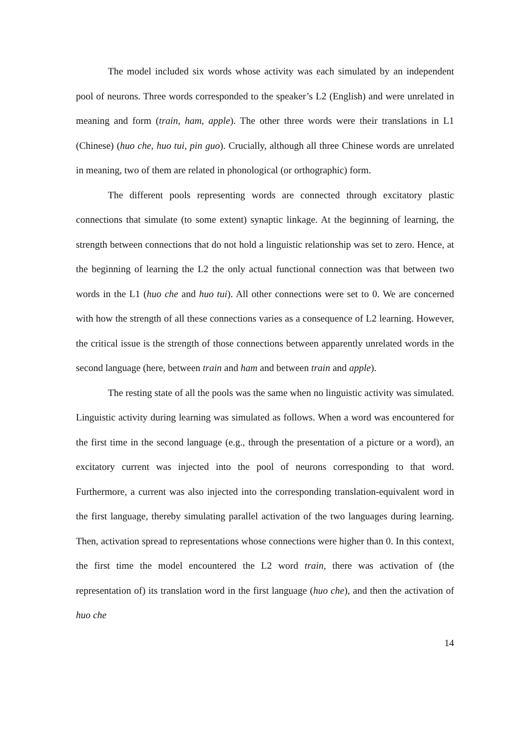The model included six words whose activity was each simulated by an independent pool of neurons. Three words corresponded to the speaker’s L2 (English) and were unrelated in meaning and form (train, ham, apple). The other three words were their translations in L1 (Chinese) (huo che, huo tui, pin guo). Crucially, although all three Chinese words are unrelated in meaning, two of them are related in phonological (or orthographic) form.
The different pools representing words are connected through excitatory plastic connections that simulate (to some extent) synaptic linkage. At the beginning of learning, the strength between connections that do not hold a linguistic relationship was set to zero. Hence, at the beginning of learning the L2 the only actual functional connection was that between two words in the L1 (huo che and huo tui). All other connections were set to 0. We are concerned with how the strength of all these connections varies as a consequence of L2 learning. However, the critical issue is the strength of those connections between apparently unrelated words in the second language (here, between train and ham and between train and apple).
The resting state of all the pools was the same when no linguistic activity was simulated. Linguistic activity during learning was simulated as follows. When a word was encountered for the first time in the second language (e.g., through the presentation of a picture or a word), an excitatory current was injected into the pool of neurons corresponding to that word. Furthermore, a current was also injected into the corresponding translation-equivalent word in the first language, thereby simulating parallel activation of the two languages during learning. Then, activation spread to representations whose connections were higher than 0. In this context, the first time the model encountered the L2 word train, there was activation of (the representation of) its translation word in the first language (huo che), and then the activation of huo che
14